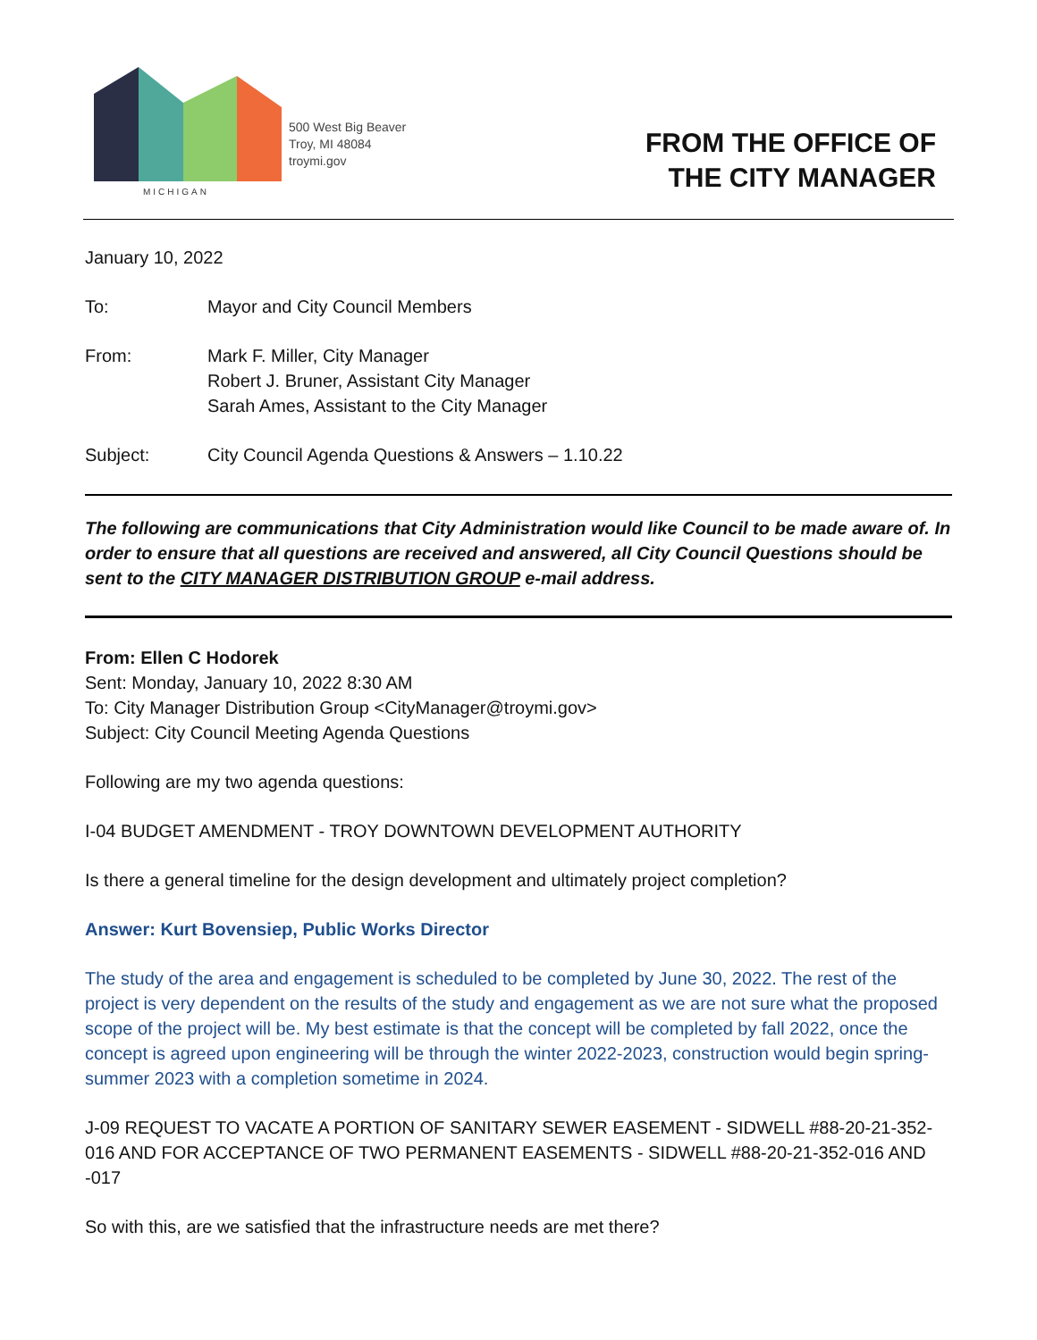MICHIGAN
500 West Big Beaver
Troy, MI 48084
troymi.gov
FROM THE OFFICE OF
THE CITY MANAGER
January 10, 2022
To: Mayor and City Council Members
From: Mark F. Miller, City Manager
Robert J. Bruner, Assistant City Manager
Sarah Ames, Assistant to the City Manager
Subject: City Council Agenda Questions & Answers – 1.10.22
The following are communications that City Administration would like Council to be made aware of. In order to ensure that all questions are received and answered, all City Council Questions should be sent to the CITY MANAGER DISTRIBUTION GROUP e-mail address.
From: Ellen C Hodorek
Sent: Monday, January 10, 2022 8:30 AM
To: City Manager Distribution Group <CityManager@troymi.gov>
Subject: City Council Meeting Agenda Questions
Following are my two agenda questions:
I-04 BUDGET AMENDMENT - TROY DOWNTOWN DEVELOPMENT AUTHORITY
Is there a general timeline for the design development and ultimately project completion?
Answer: Kurt Bovensiep, Public Works Director
The study of the area and engagement is scheduled to be completed by June 30, 2022. The rest of the project is very dependent on the results of the study and engagement as we are not sure what the proposed scope of the project will be. My best estimate is that the concept will be completed by fall 2022, once the concept is agreed upon engineering will be through the winter 2022-2023, construction would begin spring-summer 2023 with a completion sometime in 2024.
J-09 REQUEST TO VACATE A PORTION OF SANITARY SEWER EASEMENT - SIDWELL #88-20-21-352-016 AND FOR ACCEPTANCE OF TWO PERMANENT EASEMENTS - SIDWELL #88-20-21-352-016 AND -017
So with this, are we satisfied that the infrastructure needs are met there?